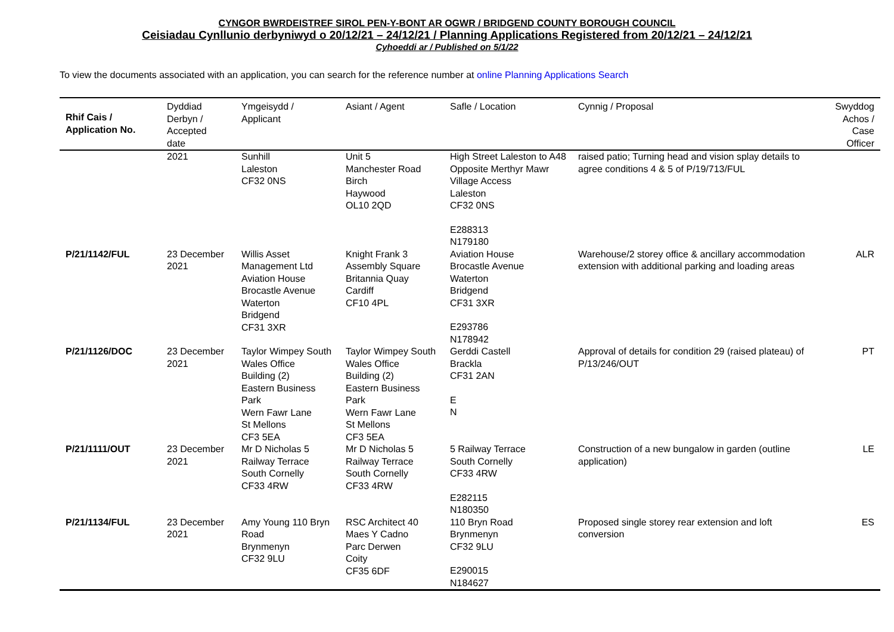CYNGOR BWRDEISTREF SIROL PEN-Y-BONT AR OGWR / BRIDGEND COUNTY BOROUGH COUNCIL
Ceisiadau Cynllunio derbyniwyd o 20/12/21 – 24/12/21 / Planning Applications Registered from 20/12/21 – 24/12/21
Cyhoeddi ar / Published on 5/1/22
To view the documents associated with an application, you can search for the reference number at online Planning Applications Search
| Rhif Cais / Application No. | Dyddiad Derbyn / Accepted date | Ymgeisydd / Applicant | Asiant / Agent | Safle / Location | Cynnig / Proposal | Swyddog Achos / Case Officer |
| --- | --- | --- | --- | --- | --- | --- |
| | 2021 | Sunhill Laleston CF32 0NS | Unit 5 Manchester Road Birch Haywood OL10 2QD | High Street Laleston to A48 Opposite Merthyr Mawr Village Access Laleston CF32 0NS E288313 N179180 | raised patio; Turning head and vision splay details to agree conditions 4 & 5 of P/19/713/FUL | |
| P/21/1142/FUL | 23 December 2021 | Willis Asset Management Ltd Aviation House Brocastle Avenue Waterton Bridgend CF31 3XR | Knight Frank 3 Assembly Square Britannia Quay Cardiff CF10 4PL | Aviation House Brocastle Avenue Waterton Bridgend CF31 3XR E293786 N178942 | Warehouse/2 storey office & ancillary accommodation extension with additional parking and loading areas | ALR |
| P/21/1126/DOC | 23 December 2021 | Taylor Wimpey South Wales Office Building (2) Eastern Business Park Wern Fawr Lane St Mellons CF3 5EA | Taylor Wimpey South Wales Office Building (2) Eastern Business Park Wern Fawr Lane St Mellons CF3 5EA | Gerddi Castell Brackla CF31 2AN E N | Approval of details for condition 29 (raised plateau) of P/13/246/OUT | PT |
| P/21/1111/OUT | 23 December 2021 | Mr D Nicholas 5 Railway Terrace South Cornelly CF33 4RW | Mr D Nicholas 5 Railway Terrace South Cornelly CF33 4RW | 5 Railway Terrace South Cornelly CF33 4RW E282115 N180350 | Construction of a new bungalow in garden (outline application) | LE |
| P/21/1134/FUL | 23 December 2021 | Amy Young 110 Bryn Road Brynmenyn CF32 9LU | RSC Architect 40 Maes Y Cadno Parc Derwen Coity CF35 6DF | 110 Bryn Road Brynmenyn CF32 9LU E290015 N184627 | Proposed single storey rear extension and loft conversion | ES |